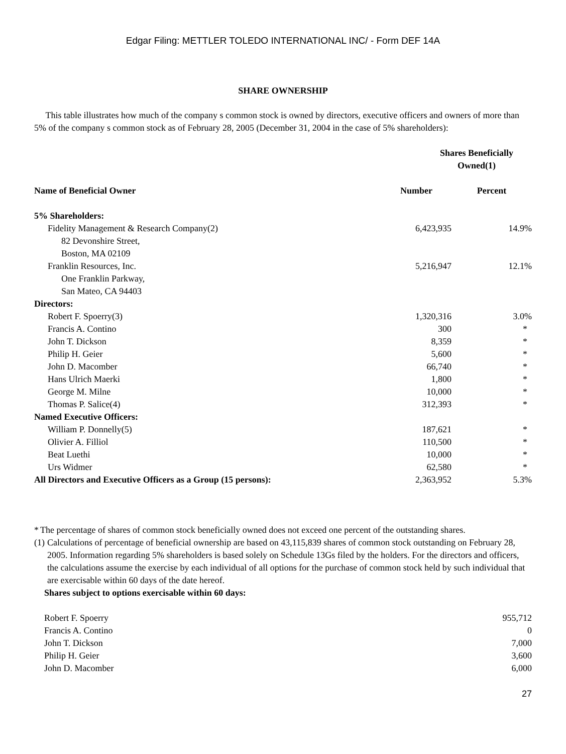Edgar Filing: METTLER TOLEDO INTERNATIONAL INC/ - Form DEF 14A
SHARE OWNERSHIP
This table illustrates how much of the company s common stock is owned by directors, executive officers and owners of more than 5% of the company s common stock as of February 28, 2005 (December 31, 2004 in the case of 5% shareholders):
| | Shares Beneficially Owned(1) | |
| --- | --- | --- |
| Name of Beneficial Owner | Number | Percent |
| 5% Shareholders: | | |
| Fidelity Management & Research Company(2) | 6,423,935 | 14.9% |
| 82 Devonshire Street, | | |
| Boston, MA 02109 | | |
| Franklin Resources, Inc. | 5,216,947 | 12.1% |
| One Franklin Parkway, | | |
| San Mateo, CA 94403 | | |
| Directors: | | |
| Robert F. Spoerry(3) | 1,320,316 | 3.0% |
| Francis A. Contino | 300 | * |
| John T. Dickson | 8,359 | * |
| Philip H. Geier | 5,600 | * |
| John D. Macomber | 66,740 | * |
| Hans Ulrich Maerki | 1,800 | * |
| George M. Milne | 10,000 | * |
| Thomas P. Salice(4) | 312,393 | * |
| Named Executive Officers: | | |
| William P. Donnelly(5) | 187,621 | * |
| Olivier A. Filliol | 110,500 | * |
| Beat Luethi | 10,000 | * |
| Urs Widmer | 62,580 | * |
| All Directors and Executive Officers as a Group (15 persons): | 2,363,952 | 5.3% |
* The percentage of shares of common stock beneficially owned does not exceed one percent of the outstanding shares.
(1) Calculations of percentage of beneficial ownership are based on 43,115,839 shares of common stock outstanding on February 28, 2005. Information regarding 5% shareholders is based solely on Schedule 13Gs filed by the holders. For the directors and officers, the calculations assume the exercise by each individual of all options for the purchase of common stock held by such individual that are exercisable within 60 days of the date hereof.
Shares subject to options exercisable within 60 days:
| Robert F. Spoerry | 955,712 |
| Francis A. Contino | 0 |
| John T. Dickson | 7,000 |
| Philip H. Geier | 3,600 |
| John D. Macomber | 6,000 |
27